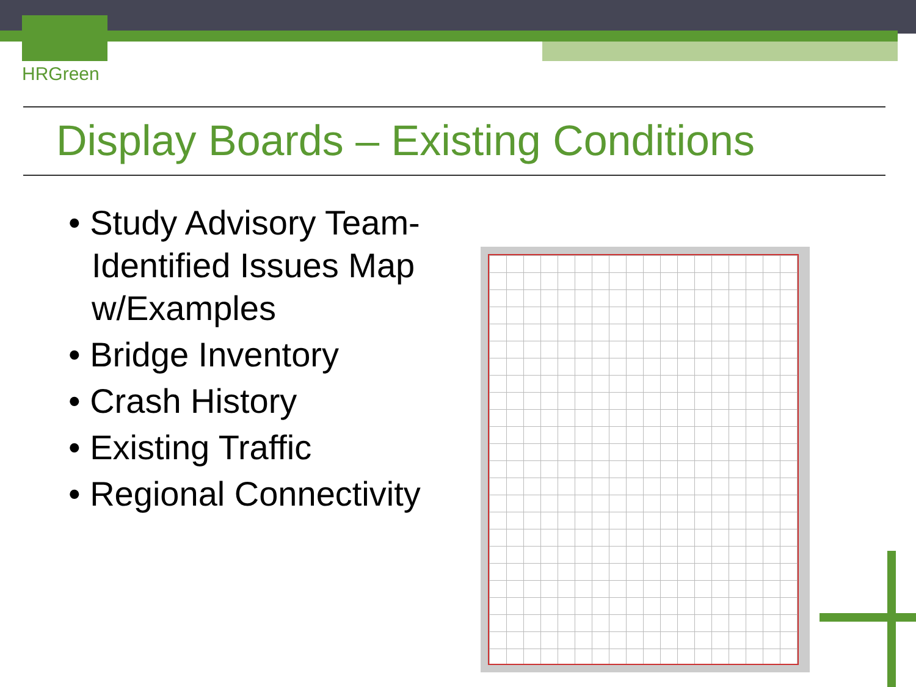HRGreen
Display Boards – Existing Conditions
• Study Advisory Team-Identified Issues Map w/Examples
• Bridge Inventory
• Crash History
• Existing Traffic
• Regional Connectivity